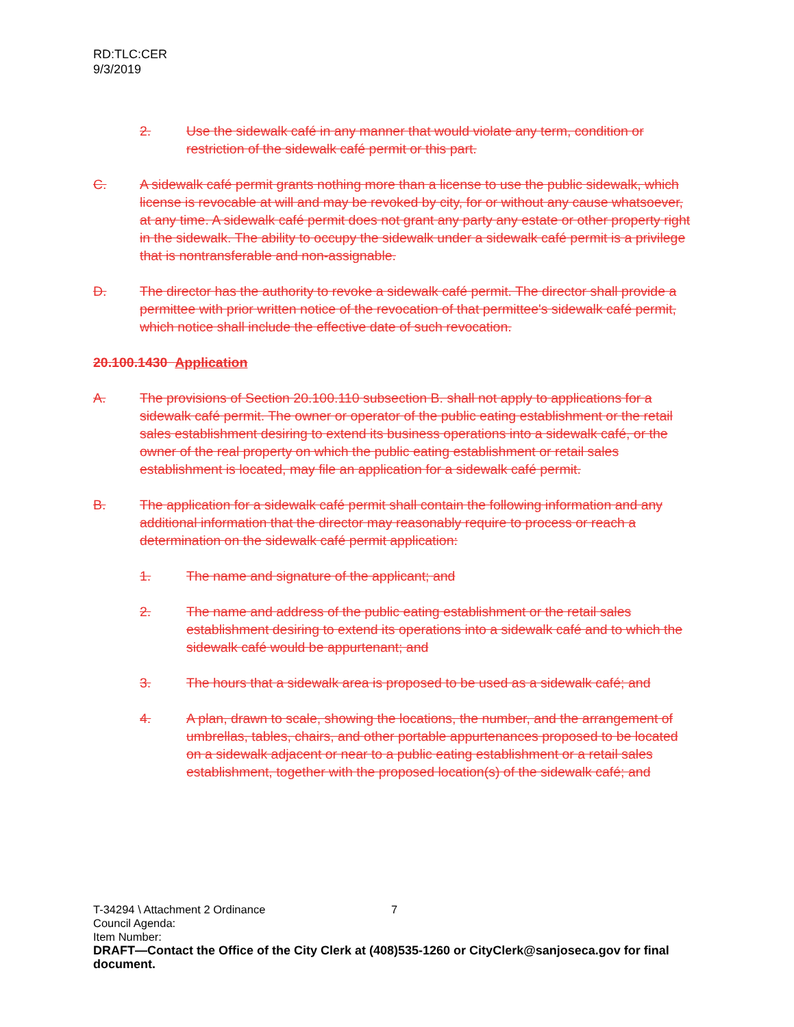RD:TLC:CER
9/3/2019
2. Use the sidewalk café in any manner that would violate any term, condition or restriction of the sidewalk café permit or this part.
C. A sidewalk café permit grants nothing more than a license to use the public sidewalk, which license is revocable at will and may be revoked by city, for or without any cause whatsoever, at any time. A sidewalk café permit does not grant any party any estate or other property right in the sidewalk. The ability to occupy the sidewalk under a sidewalk café permit is a privilege that is nontransferable and non-assignable.
D. The director has the authority to revoke a sidewalk café permit. The director shall provide a permittee with prior written notice of the revocation of that permittee's sidewalk café permit, which notice shall include the effective date of such revocation.
20.100.1430 Application
A. The provisions of Section 20.100.110 subsection B. shall not apply to applications for a sidewalk café permit. The owner or operator of the public eating establishment or the retail sales establishment desiring to extend its business operations into a sidewalk café, or the owner of the real property on which the public eating establishment or retail sales establishment is located, may file an application for a sidewalk café permit.
B. The application for a sidewalk café permit shall contain the following information and any additional information that the director may reasonably require to process or reach a determination on the sidewalk café permit application:
1. The name and signature of the applicant; and
2. The name and address of the public eating establishment or the retail sales establishment desiring to extend its operations into a sidewalk café and to which the sidewalk café would be appurtenant; and
3. The hours that a sidewalk area is proposed to be used as a sidewalk café; and
4. A plan, drawn to scale, showing the locations, the number, and the arrangement of umbrellas, tables, chairs, and other portable appurtenances proposed to be located on a sidewalk adjacent or near to a public eating establishment or a retail sales establishment, together with the proposed location(s) of the sidewalk café; and
T-34294 \ Attachment 2 Ordinance 7
Council Agenda:
Item Number:
DRAFT—Contact the Office of the City Clerk at (408)535-1260 or CityClerk@sanjoseca.gov for final document.